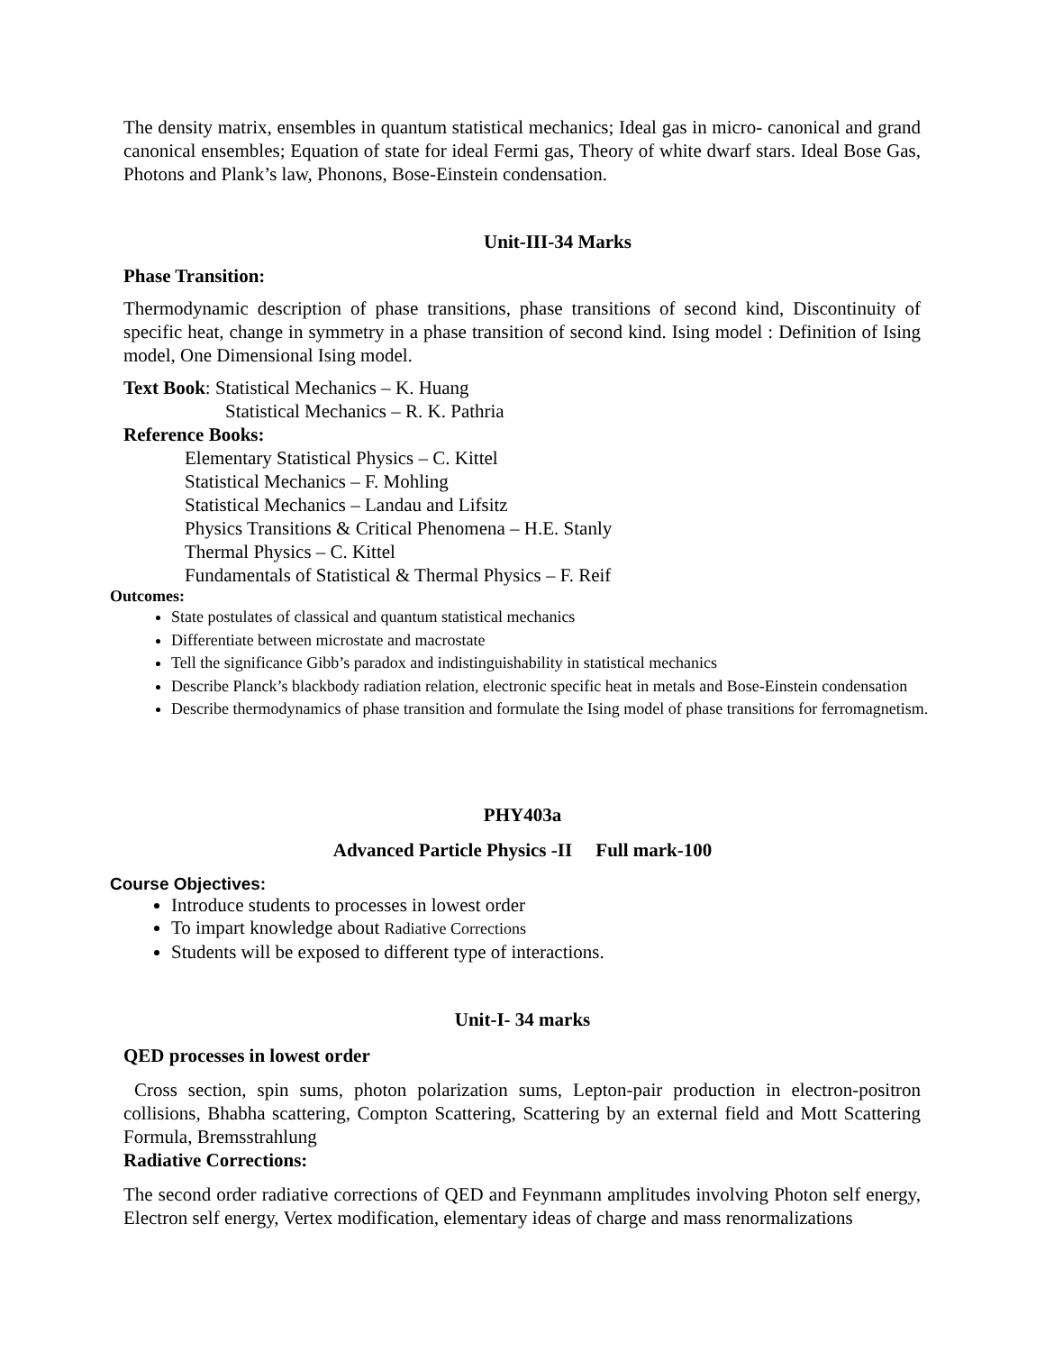The density matrix, ensembles in quantum statistical mechanics; Ideal gas in micro- canonical and grand canonical ensembles; Equation of state for ideal Fermi gas, Theory of white dwarf stars. Ideal Bose Gas, Photons and Plank’s law, Phonons, Bose-Einstein condensation.
Unit-III-34 Marks
Phase Transition:
Thermodynamic description of phase transitions, phase transitions of second kind, Discontinuity of specific heat, change in symmetry in a phase transition of second kind. Ising model : Definition of Ising model, One Dimensional Ising model.
Text Book: Statistical Mechanics – K. Huang
Statistical Mechanics – R. K. Pathria
Reference Books:
Elementary Statistical Physics – C. Kittel
Statistical Mechanics – F. Mohling
Statistical Mechanics – Landau and Lifsitz
Physics Transitions & Critical Phenomena – H.E. Stanly
Thermal Physics – C. Kittel
Fundamentals of Statistical & Thermal Physics – F. Reif
Outcomes:
State postulates of classical and quantum statistical mechanics
Differentiate between microstate and macrostate
Tell the significance Gibb’s paradox and indistinguishability in statistical mechanics
Describe Planck’s blackbody radiation relation, electronic specific heat in metals and Bose-Einstein condensation
Describe thermodynamics of phase transition and formulate the Ising model of phase transitions for ferromagnetism.
PHY403a
Advanced Particle Physics -II Full mark-100
Course Objectives:
Introduce students to processes in lowest order
To impart knowledge about Radiative Corrections
Students will be exposed to different type of interactions.
Unit-I- 34 marks
QED processes in lowest order
Cross section, spin sums, photon polarization sums, Lepton-pair production in electron-positron collisions, Bhabha scattering, Compton Scattering, Scattering by an external field and Mott Scattering Formula, Bremsstrahlung
Radiative Corrections:
The second order radiative corrections of QED and Feynmann amplitudes involving Photon self energy, Electron self energy, Vertex modification, elementary ideas of charge and mass renormalizations